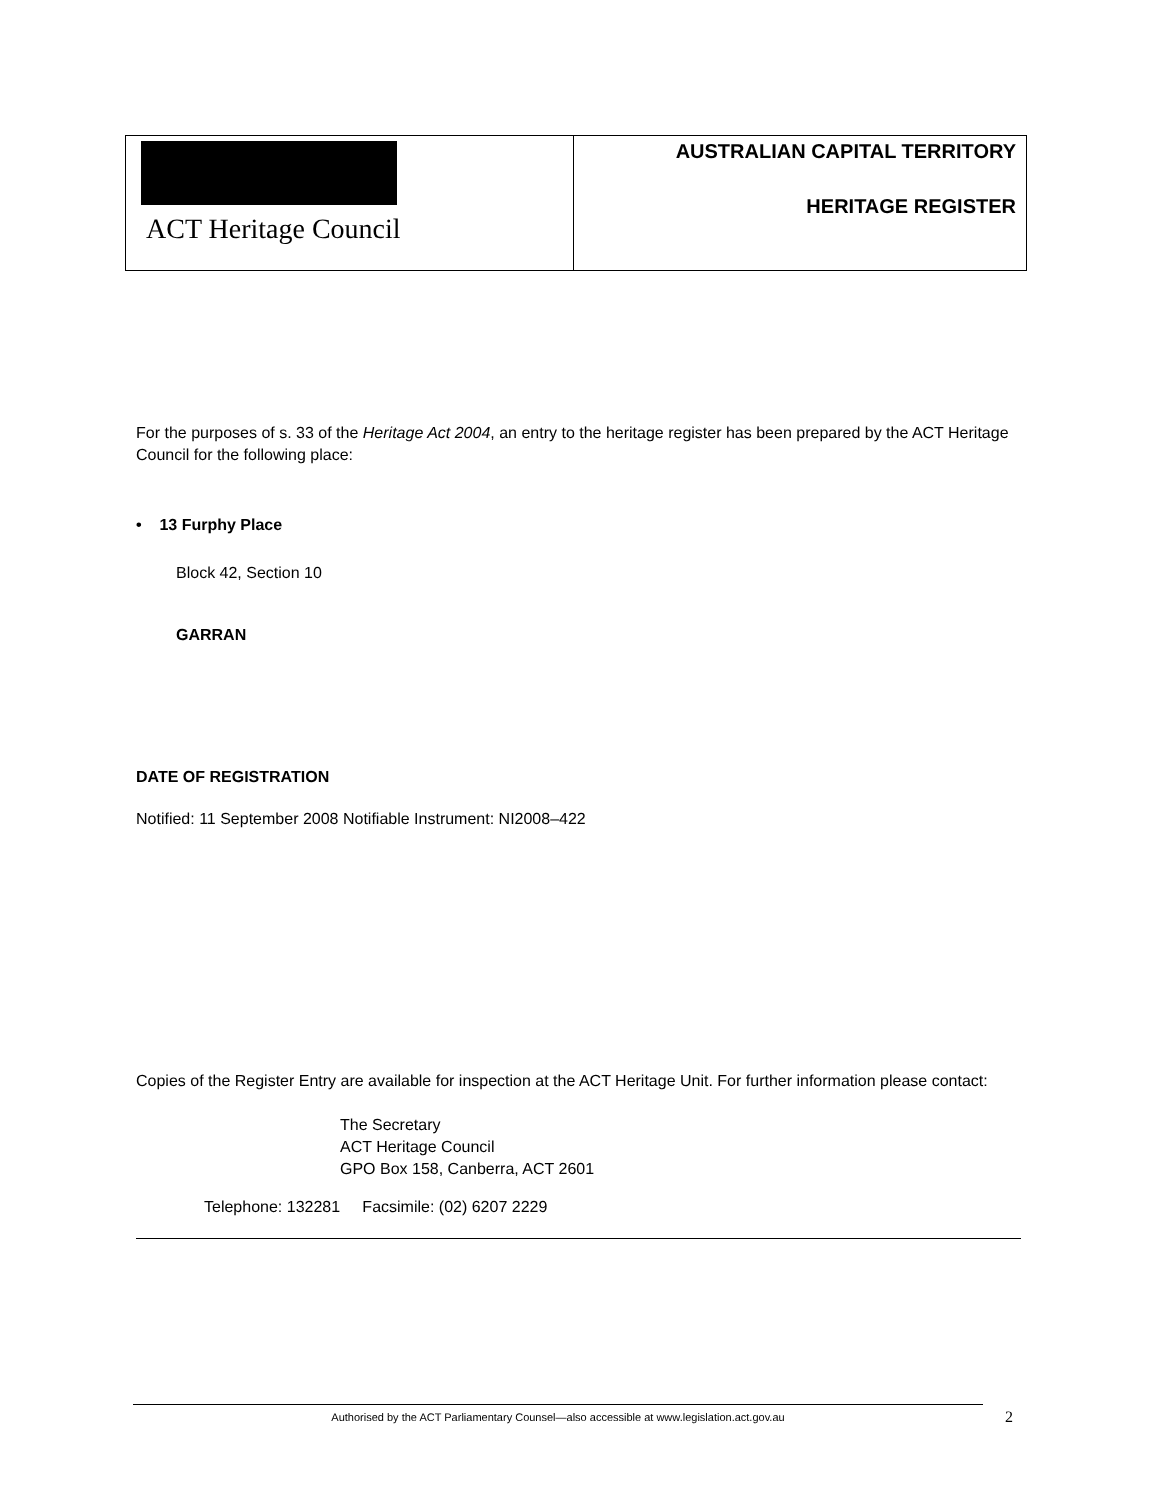ACT Heritage Council
AUSTRALIAN CAPITAL TERRITORY
HERITAGE REGISTER
For the purposes of s. 33 of the Heritage Act 2004, an entry to the heritage register has been prepared by the ACT Heritage Council for the following place:
• 13 Furphy Place
Block 42, Section 10
GARRAN
DATE OF REGISTRATION
Notified: 11 September 2008 Notifiable Instrument: NI2008–422
Copies of the Register Entry are available for inspection at the ACT Heritage Unit. For further information please contact:
The Secretary
ACT Heritage Council
GPO Box 158, Canberra, ACT 2601
Telephone: 132281 Facsimile: (02) 6207 2229
Authorised by the ACT Parliamentary Counsel—also accessible at www.legislation.act.gov.au 2